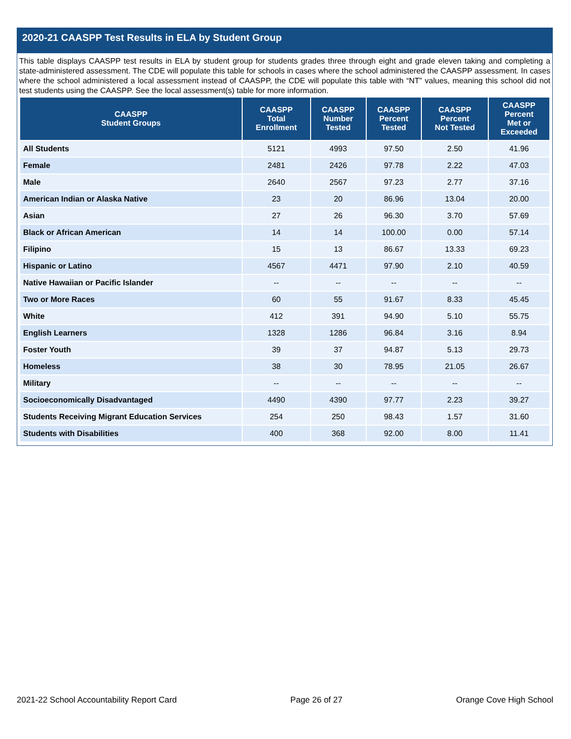2020-21 CAASPP Test Results in ELA by Student Group
This table displays CAASPP test results in ELA by student group for students grades three through eight and grade eleven taking and completing a state-administered assessment. The CDE will populate this table for schools in cases where the school administered the CAASPP assessment. In cases where the school administered a local assessment instead of CAASPP, the CDE will populate this table with “NT” values, meaning this school did not test students using the CAASPP. See the local assessment(s) table for more information.
| CAASPP Student Groups | CAASPP Total Enrollment | CAASPP Number Tested | CAASPP Percent Tested | CAASPP Percent Not Tested | CAASPP Percent Met or Exceeded |
| --- | --- | --- | --- | --- | --- |
| All Students | 5121 | 4993 | 97.50 | 2.50 | 41.96 |
| Female | 2481 | 2426 | 97.78 | 2.22 | 47.03 |
| Male | 2640 | 2567 | 97.23 | 2.77 | 37.16 |
| American Indian or Alaska Native | 23 | 20 | 86.96 | 13.04 | 20.00 |
| Asian | 27 | 26 | 96.30 | 3.70 | 57.69 |
| Black or African American | 14 | 14 | 100.00 | 0.00 | 57.14 |
| Filipino | 15 | 13 | 86.67 | 13.33 | 69.23 |
| Hispanic or Latino | 4567 | 4471 | 97.90 | 2.10 | 40.59 |
| Native Hawaiian or Pacific Islander | -- | -- | -- | -- | -- |
| Two or More Races | 60 | 55 | 91.67 | 8.33 | 45.45 |
| White | 412 | 391 | 94.90 | 5.10 | 55.75 |
| English Learners | 1328 | 1286 | 96.84 | 3.16 | 8.94 |
| Foster Youth | 39 | 37 | 94.87 | 5.13 | 29.73 |
| Homeless | 38 | 30 | 78.95 | 21.05 | 26.67 |
| Military | -- | -- | -- | -- | -- |
| Socioeconomically Disadvantaged | 4490 | 4390 | 97.77 | 2.23 | 39.27 |
| Students Receiving Migrant Education Services | 254 | 250 | 98.43 | 1.57 | 31.60 |
| Students with Disabilities | 400 | 368 | 92.00 | 8.00 | 11.41 |
2021-22 School Accountability Report Card Page 26 of 27 Orange Cove High School